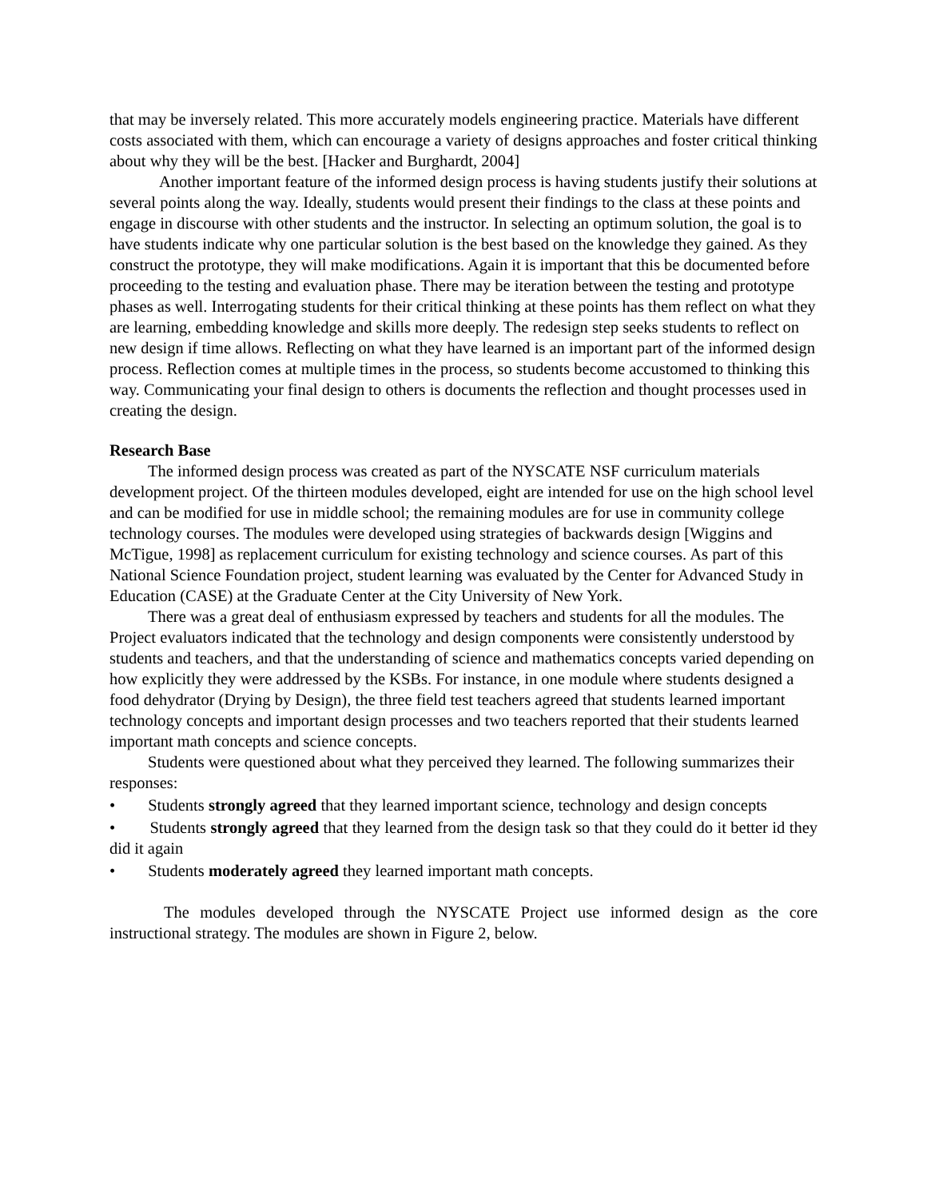that may be inversely related. This more accurately models engineering practice. Materials have different costs associated with them, which can encourage a variety of designs approaches and foster critical thinking about why they will be the best. [Hacker and Burghardt, 2004]
Another important feature of the informed design process is having students justify their solutions at several points along the way. Ideally, students would present their findings to the class at these points and engage in discourse with other students and the instructor. In selecting an optimum solution, the goal is to have students indicate why one particular solution is the best based on the knowledge they gained. As they construct the prototype, they will make modifications. Again it is important that this be documented before proceeding to the testing and evaluation phase. There may be iteration between the testing and prototype phases as well. Interrogating students for their critical thinking at these points has them reflect on what they are learning, embedding knowledge and skills more deeply. The redesign step seeks students to reflect on new design if time allows. Reflecting on what they have learned is an important part of the informed design process. Reflection comes at multiple times in the process, so students become accustomed to thinking this way. Communicating your final design to others is documents the reflection and thought processes used in creating the design.
Research Base
The informed design process was created as part of the NYSCATE NSF curriculum materials development project. Of the thirteen modules developed, eight are intended for use on the high school level and can be modified for use in middle school; the remaining modules are for use in community college technology courses. The modules were developed using strategies of backwards design [Wiggins and McTigue, 1998] as replacement curriculum for existing technology and science courses. As part of this National Science Foundation project, student learning was evaluated by the Center for Advanced Study in Education (CASE) at the Graduate Center at the City University of New York.
There was a great deal of enthusiasm expressed by teachers and students for all the modules. The Project evaluators indicated that the technology and design components were consistently understood by students and teachers, and that the understanding of science and mathematics concepts varied depending on how explicitly they were addressed by the KSBs. For instance, in one module where students designed a food dehydrator (Drying by Design), the three field test teachers agreed that students learned important technology concepts and important design processes and two teachers reported that their students learned important math concepts and science concepts.
Students were questioned about what they perceived they learned. The following summarizes their responses:
• Students strongly agreed that they learned important science, technology and design concepts
• Students strongly agreed that they learned from the design task so that they could do it better id they did it again
• Students moderately agreed they learned important math concepts.
The modules developed through the NYSCATE Project use informed design as the core instructional strategy. The modules are shown in Figure 2, below.